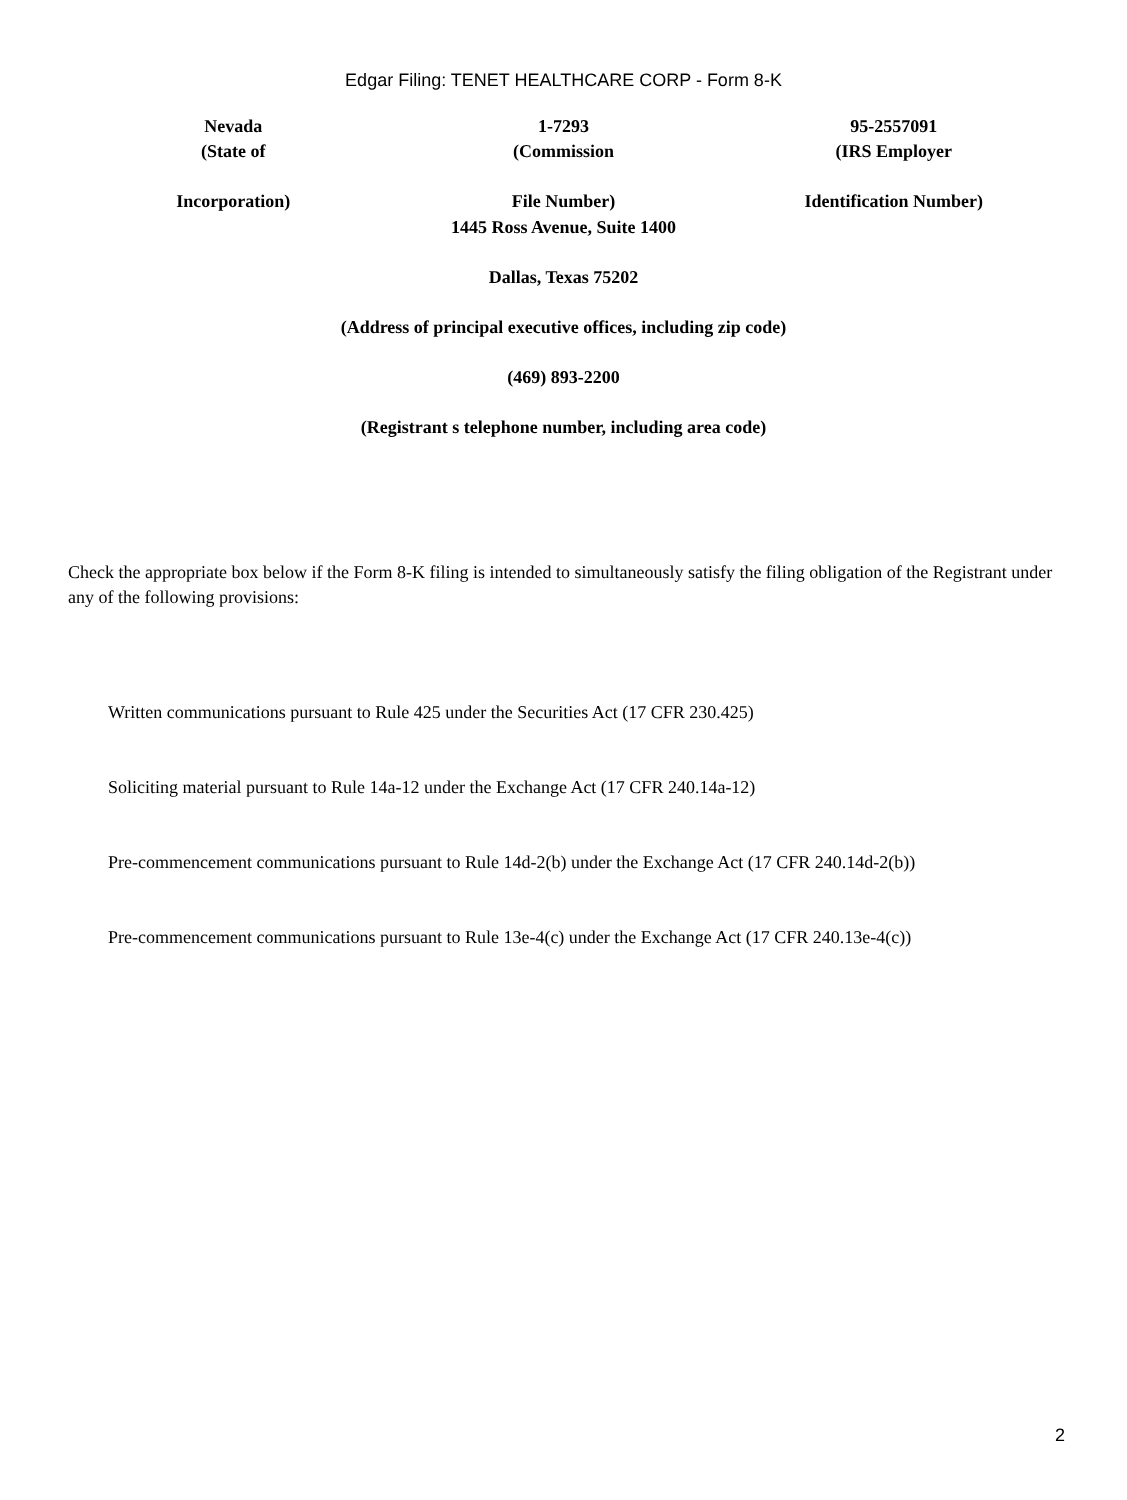Edgar Filing: TENET HEALTHCARE CORP - Form 8-K
| Nevada (State of Incorporation) | 1-7293 (Commission File Number) | 95-2557091 (IRS Employer Identification Number) |
1445 Ross Avenue, Suite 1400
Dallas, Texas 75202
(Address of principal executive offices, including zip code)
(469) 893-2200
(Registrant s telephone number, including area code)
Check the appropriate box below if the Form 8-K filing is intended to simultaneously satisfy the filing obligation of the Registrant under any of the following provisions:
Written communications pursuant to Rule 425 under the Securities Act (17 CFR 230.425)
Soliciting material pursuant to Rule 14a-12 under the Exchange Act (17 CFR 240.14a-12)
Pre-commencement communications pursuant to Rule 14d-2(b) under the Exchange Act (17 CFR 240.14d-2(b))
Pre-commencement communications pursuant to Rule 13e-4(c) under the Exchange Act (17 CFR 240.13e-4(c))
2